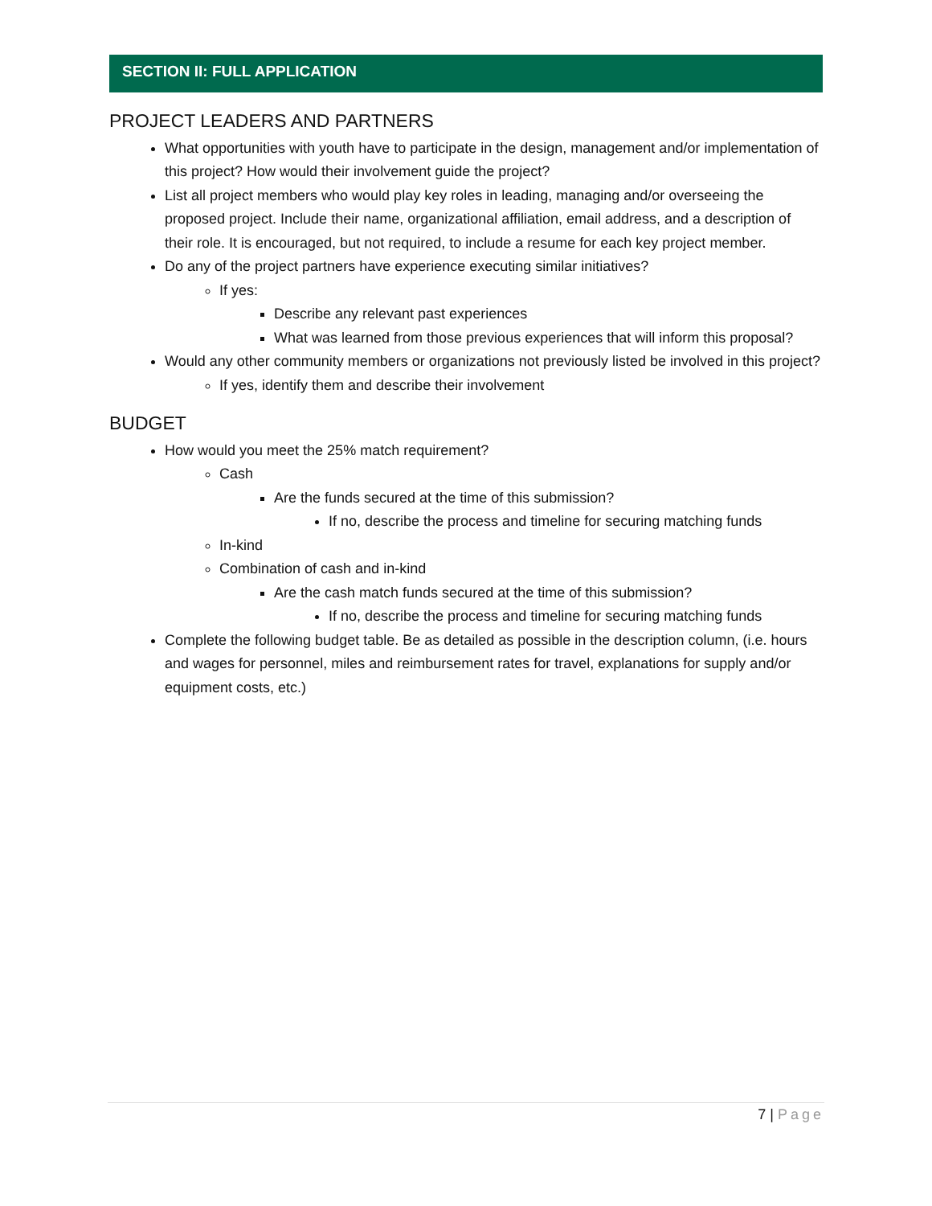SECTION II: FULL APPLICATION
PROJECT LEADERS AND PARTNERS
What opportunities with youth have to participate in the design, management and/or implementation of this project? How would their involvement guide the project?
List all project members who would play key roles in leading, managing and/or overseeing the proposed project. Include their name, organizational affiliation, email address, and a description of their role. It is encouraged, but not required, to include a resume for each key project member.
Do any of the project partners have experience executing similar initiatives?
If yes:
Describe any relevant past experiences
What was learned from those previous experiences that will inform this proposal?
Would any other community members or organizations not previously listed be involved in this project?
If yes, identify them and describe their involvement
BUDGET
How would you meet the 25% match requirement?
Cash
Are the funds secured at the time of this submission?
If no, describe the process and timeline for securing matching funds
In-kind
Combination of cash and in-kind
Are the cash match funds secured at the time of this submission?
If no, describe the process and timeline for securing matching funds
Complete the following budget table. Be as detailed as possible in the description column, (i.e. hours and wages for personnel, miles and reimbursement rates for travel, explanations for supply and/or equipment costs, etc.)
7 | Page